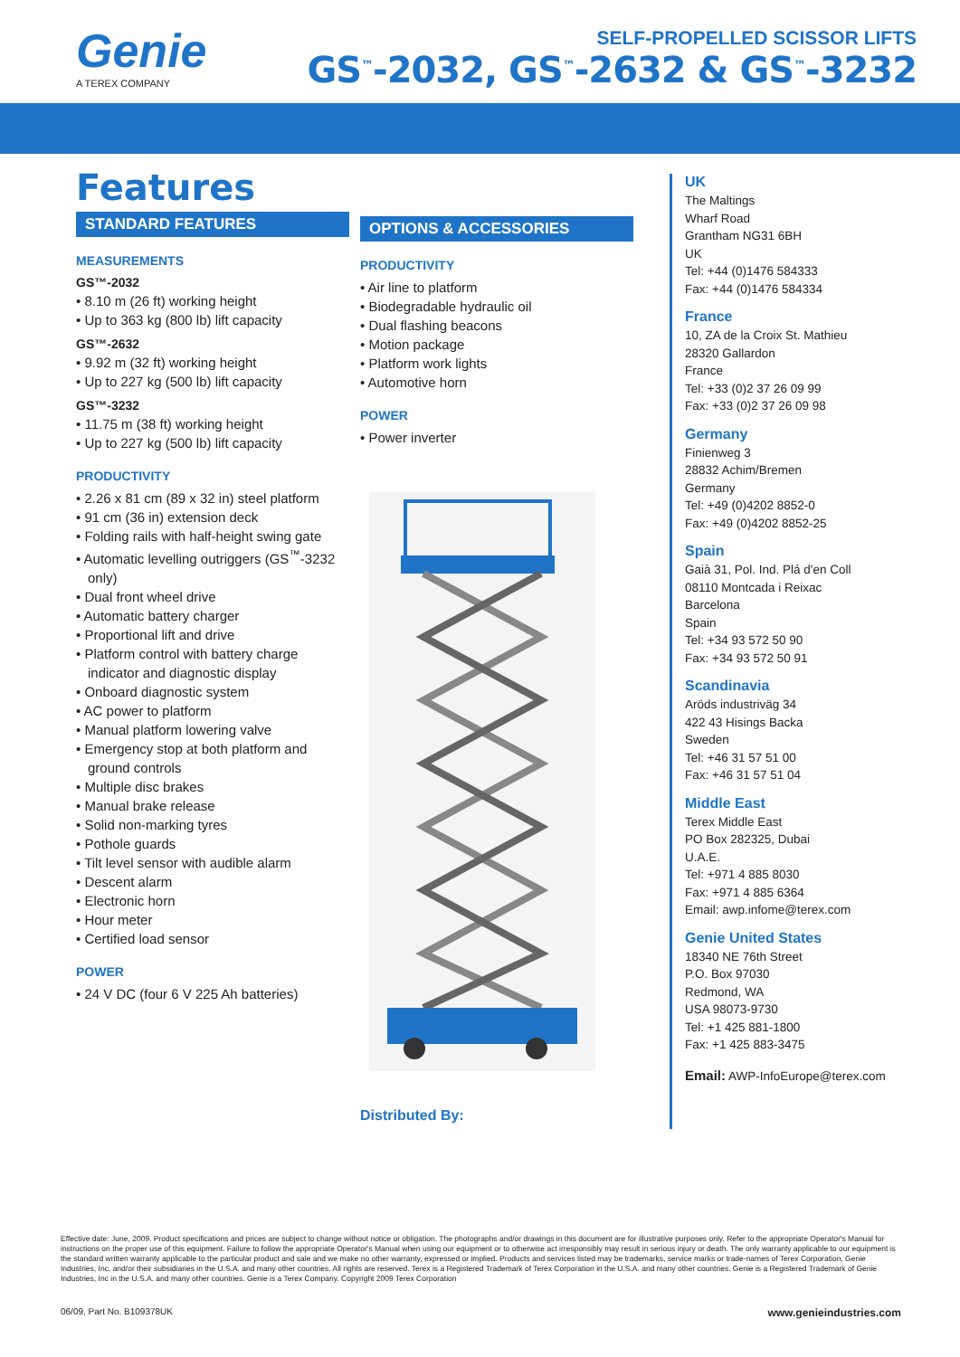Genie
A TEREX COMPANY
SELF-PROPELLED SCISSOR LIFTS
GS<sup>™</sup>-2032, GS<sup>™</sup>-2632 & GS<sup>™</sup>-3232
Features
STANDARD FEATURES
MEASUREMENTS
GS™-2032
• 8.10 m (26 ft) working height
• Up to 363 kg (800 lb) lift capacity
GS™-2632
• 9.92 m (32 ft) working height
• Up to 227 kg (500 lb) lift capacity
GS™-3232
• 11.75 m (38 ft) working height
• Up to 227 kg (500 lb) lift capacity
PRODUCTIVITY
• 2.26 x 81 cm (89 x 32 in) steel platform
• 91 cm (36 in) extension deck
• Folding rails with half-height swing gate
• Automatic levelling outriggers (GS<sup>™</sup>-3232 only)
• Dual front wheel drive
• Automatic battery charger
• Proportional lift and drive
• Platform control with battery charge indicator and diagnostic display
• Onboard diagnostic system
• AC power to platform
• Manual platform lowering valve
• Emergency stop at both platform and ground controls
• Multiple disc brakes
• Manual brake release
• Solid non-marking tyres
• Pothole guards
• Tilt level sensor with audible alarm
• Descent alarm
• Electronic horn
• Hour meter
• Certified load sensor
POWER
• 24 V DC (four 6 V 225 Ah batteries)
OPTIONS & ACCESSORIES
PRODUCTIVITY
• Air line to platform
• Biodegradable hydraulic oil
• Dual flashing beacons
• Motion package
• Platform work lights
• Automotive horn
POWER
• Power inverter
Distributed By:
UK
The Maltings
Wharf Road
Grantham NG31 6BH
UK
Tel: +44 (0)1476 584333
Fax: +44 (0)1476 584334
France
10, ZA de la Croix St. Mathieu
28320 Gallardon
France
Tel: +33 (0)2 37 26 09 99
Fax: +33 (0)2 37 26 09 98
Germany
Finienweg 3
28832 Achim/Bremen
Germany
Tel: +49 (0)4202 8852-0
Fax: +49 (0)4202 8852-25
Spain
Gaià 31, Pol. Ind. Plá d'en Coll
08110 Montcada i Reixac
Barcelona
Spain
Tel: +34 93 572 50 90
Fax: +34 93 572 50 91
Scandinavia
Aröds industriväg 34
422 43 Hisings Backa
Sweden
Tel: +46 31 57 51 00
Fax: +46 31 57 51 04
Middle East
Terex Middle East
PO Box 282325, Dubai
U.A.E.
Tel: +971 4 885 8030
Fax: +971 4 885 6364
Email: awp.infome@terex.com
Genie United States
18340 NE 76th Street
P.O. Box 97030
Redmond, WA
USA 98073-9730
Tel: +1 425 881-1800
Fax: +1 425 883-3475
Email: AWP-InfoEurope@terex.com
Effective date: June, 2009. Product specifications and prices are subject to change without notice or obligation. The photographs and/or drawings in this document are for illustrative purposes only. Refer to the appropriate Operator's Manual for instructions on the proper use of this equipment. Failure to follow the appropriate Operator's Manual when using our equipment or to otherwise act irresponsibly may result in serious injury or death. The only warranty applicable to our equipment is the standard written warranty applicable to the particular product and sale and we make no other warranty, expressed or implied. Products and services listed may be trademarks, service marks or trade-names of Terex Corporation, Genie Industries, Inc. and/or their subsidiaries in the U.S.A. and many other countries. All rights are reserved. Terex is a Registered Trademark of Terex Corporation in the U.S.A. and many other countries. Genie is a Registered Trademark of Genie Industries, Inc in the U.S.A. and many other countries. Genie is a Terex Company. Copyright 2009 Terex Corporation
06/09, Part No. B109378UK www.genieindustries.com